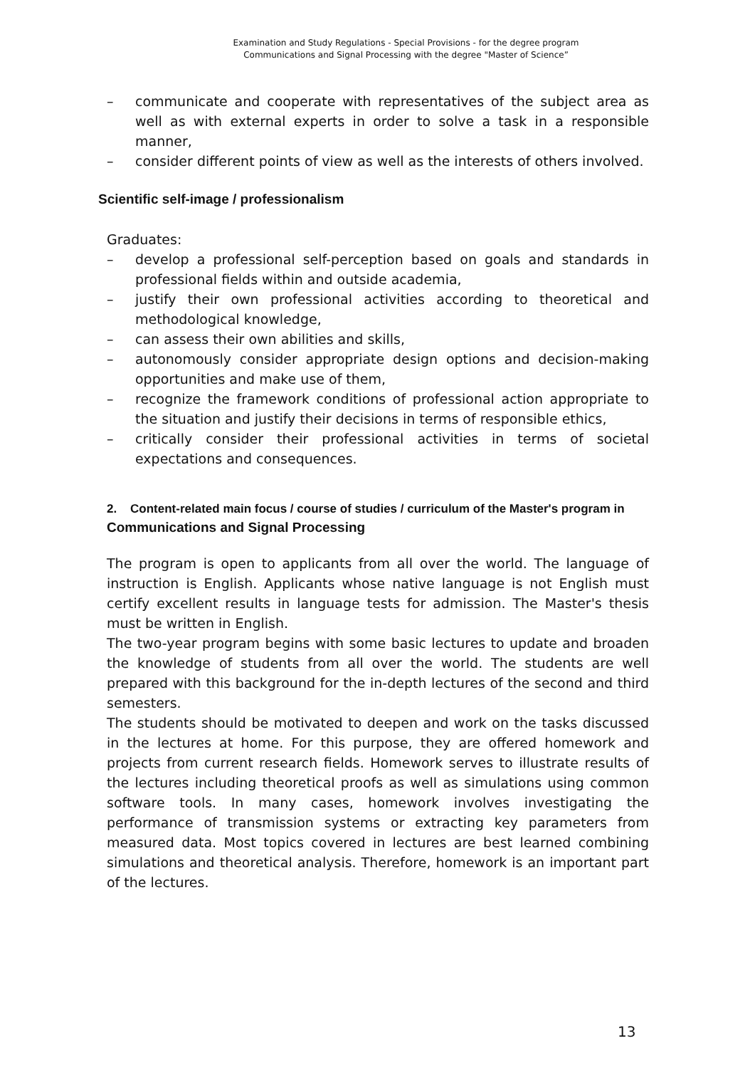Examination and Study Regulations - Special Provisions - for the degree program
Communications and Signal Processing with the degree "Master of Science”
– communicate and cooperate with representatives of the subject area as well as with external experts in order to solve a task in a responsible manner,
– consider different points of view as well as the interests of others involved.
Scientific self-image / professionalism
Graduates:
– develop a professional self-perception based on goals and standards in professional fields within and outside academia,
– justify their own professional activities according to theoretical and methodological knowledge,
– can assess their own abilities and skills,
– autonomously consider appropriate design options and decision-making opportunities and make use of them,
– recognize the framework conditions of professional action appropriate to the situation and justify their decisions in terms of responsible ethics,
– critically consider their professional activities in terms of societal expectations and consequences.
2. Content-related main focus / course of studies / curriculum of the Master's program in Communications and Signal Processing
The program is open to applicants from all over the world. The language of instruction is English. Applicants whose native language is not English must certify excellent results in language tests for admission. The Master's thesis must be written in English.
The two-year program begins with some basic lectures to update and broaden the knowledge of students from all over the world. The students are well prepared with this background for the in-depth lectures of the second and third semesters.
The students should be motivated to deepen and work on the tasks discussed in the lectures at home. For this purpose, they are offered homework and projects from current research fields. Homework serves to illustrate results of the lectures including theoretical proofs as well as simulations using common software tools. In many cases, homework involves investigating the performance of transmission systems or extracting key parameters from measured data. Most topics covered in lectures are best learned combining simulations and theoretical analysis. Therefore, homework is an important part of the lectures.
13